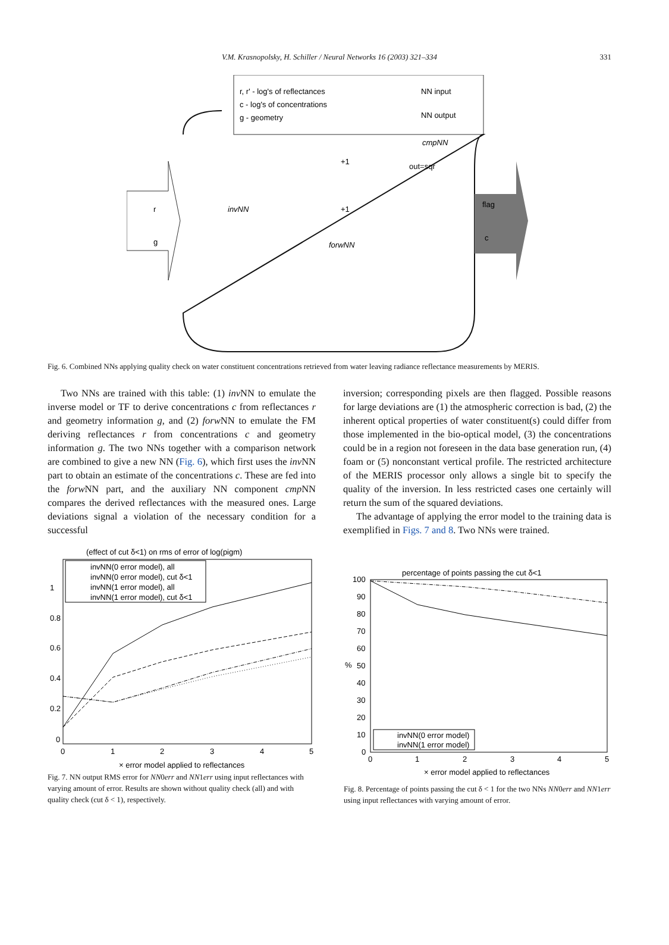V.M. Krasnopolsky, H. Schiller / Neural Networks 16 (2003) 321–334 331
r, r' - log's of reflectances
c - log's of concentrations
g - geometry
NN input
NN output
cmpNN
out=sqr
invNN
forwNN
r
g
flag
c
+1
+1
Fig. 6. Combined NNs applying quality check on water constituent concentrations retrieved from water leaving radiance reflectance measurements by MERIS.
Two NNs are trained with this table: (1) inv NN to emulate the inverse model or TF to derive concentrations c from reflectances r and geometry information g, and (2) forw NN to emulate the FM deriving reflectances r from concentrations c and geometry information g. The two NNs together with a comparison network are combined to give a new NN (Fig. 6), which first uses the inv NN part to obtain an estimate of the concentrations c. These are fed into the forw NN part, and the auxiliary NN component cmp NN compares the derived reflectances with the measured ones. Large deviations signal a violation of the necessary condition for a successful
inversion; corresponding pixels are then flagged. Possible reasons for large deviations are (1) the atmospheric correction is bad, (2) the inherent optical properties of water constituent(s) could differ from those implemented in the bio-optical model, (3) the concentrations could be in a region not foreseen in the data base generation run, (4) foam or (5) nonconstant vertical profile. The restricted architecture of the MERIS processor only allows a single bit to specify the quality of the inversion. In less restricted cases one certainly will return the sum of the squared deviations.
The advantage of applying the error model to the training data is exemplified in Figs. 7 and 8. Two NNs were trained.
(effect of cut δ<1) on rms of error of log(pigm)
invNN(0 error model), all
invNN(0 error model), cut δ<1
invNN(1 error model), all
invNN(1 error model), cut δ<1
1
0.8
0.6
0.4
0.2
0
0
1
2
3
4
5
× error model applied to reflectances
Fig. 7. NN output RMS error for NN0err and NN1err using input reflectances with varying amount of error. Results are shown without quality check (all) and with quality check (cut δ < 1), respectively.
percentage of points passing the cut δ<1
invNN(0 error model)
invNN(1 error model)
100
90
80
70
60
50
40
30
20
10
0
%
0
1
2
3
4
5
× error model applied to reflectances
Fig. 8. Percentage of points passing the cut δ < 1 for the two NNs NN0err and NN1err using input reflectances with varying amount of error.